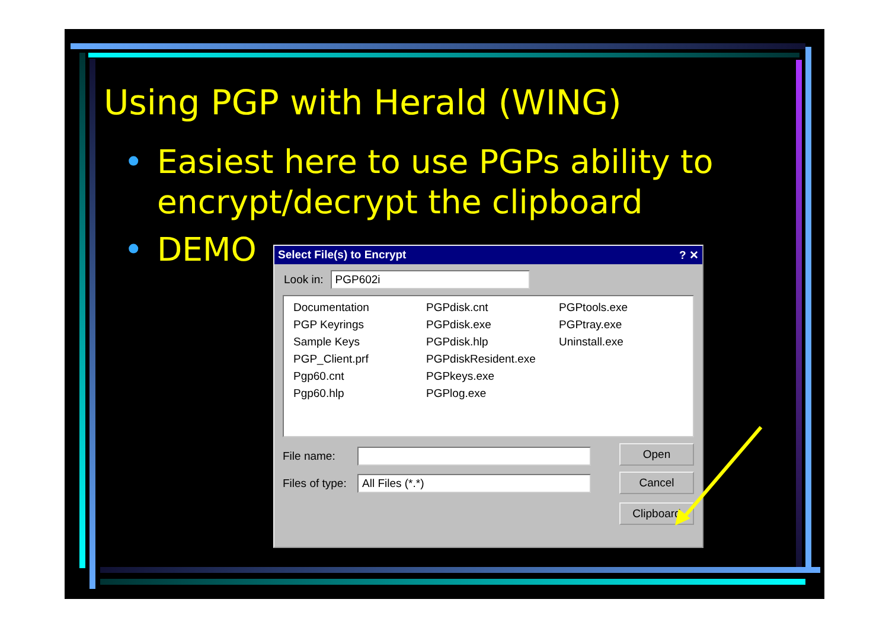Using PGP with Herald (WING)
• Easiest here to use PGPs ability to encrypt/decrypt the clipboard
• DEMO
Select File(s) to Encrypt? ✕
Look in: PGP602i
Documentation
PGPdisk.cnt
PGPtools.exe
PGP Keyrings
PGPdisk.exe
PGPtray.exe
Sample Keys
PGPdisk.hlp
Uninstall.exe
PGP_Client.prf
PGPdiskResident.exe
Pgp60.cnt
PGPkeys.exe
Pgp60.hlp
PGPlog.exe
File name:
Files of type: All Files (*.*)
Open
Cancel
Clipboard